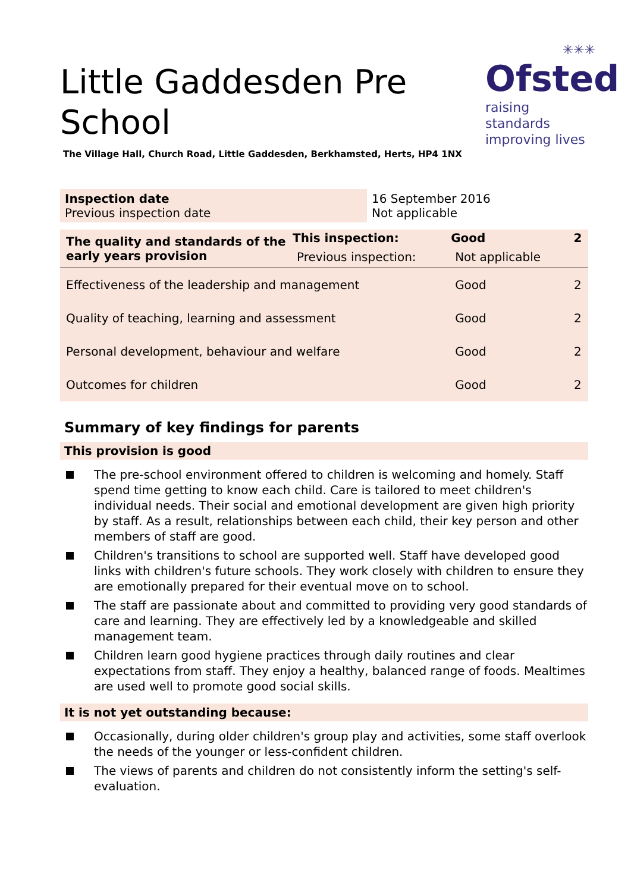✳✳✳
Ofsted
raising standards
improving lives
Little Gaddesden Pre School
The Village Hall, Church Road, Little Gaddesden, Berkhamsted, Herts, HP4 1NX
| Inspection date Previous inspection date | 16 September 2016 Not applicable |
| The quality and standards of the early years provision | This inspection: | Good | 2 |
| --- | --- | --- | --- |
| | Previous inspection: | Not applicable | |
| Effectiveness of the leadership and management | | Good | 2 |
| Quality of teaching, learning and assessment | | Good | 2 |
| Personal development, behaviour and welfare | | Good | 2 |
| Outcomes for children | | Good | 2 |
Summary of key findings for parents
This provision is good
The pre-school environment offered to children is welcoming and homely. Staff spend time getting to know each child. Care is tailored to meet children's individual needs. Their social and emotional development are given high priority by staff. As a result, relationships between each child, their key person and other members of staff are good.
Children's transitions to school are supported well. Staff have developed good links with children's future schools. They work closely with children to ensure they are emotionally prepared for their eventual move on to school.
The staff are passionate about and committed to providing very good standards of care and learning. They are effectively led by a knowledgeable and skilled management team.
Children learn good hygiene practices through daily routines and clear expectations from staff. They enjoy a healthy, balanced range of foods. Mealtimes are used well to promote good social skills.
It is not yet outstanding because:
Occasionally, during older children's group play and activities, some staff overlook the needs of the younger or less-confident children.
The views of parents and children do not consistently inform the setting's self-evaluation.